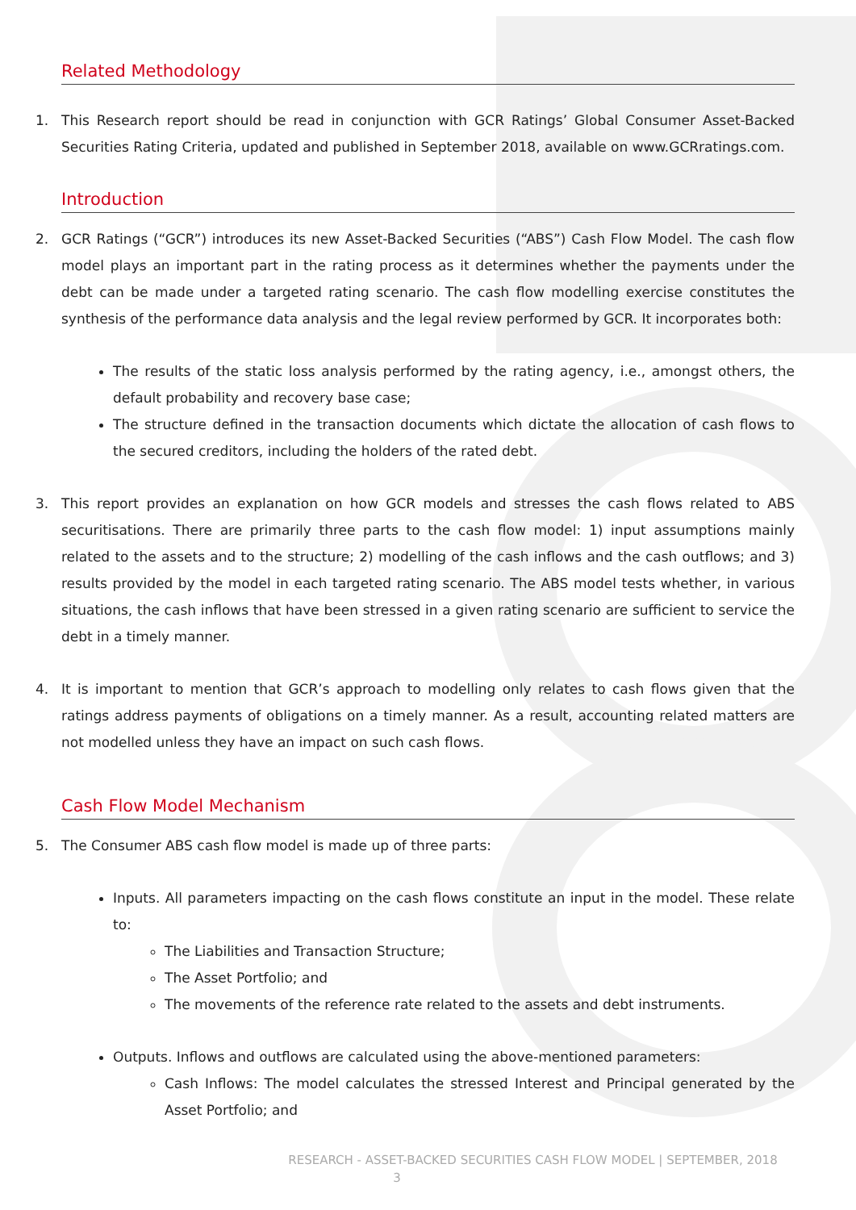Related Methodology
1. This Research report should be read in conjunction with GCR Ratings’ Global Consumer Asset-Backed Securities Rating Criteria, updated and published in September 2018, available on www.GCRratings.com.
Introduction
2. GCR Ratings (“GCR”) introduces its new Asset-Backed Securities (“ABS”) Cash Flow Model. The cash flow model plays an important part in the rating process as it determines whether the payments under the debt can be made under a targeted rating scenario. The cash flow modelling exercise constitutes the synthesis of the performance data analysis and the legal review performed by GCR. It incorporates both:
The results of the static loss analysis performed by the rating agency, i.e., amongst others, the default probability and recovery base case;
The structure defined in the transaction documents which dictate the allocation of cash flows to the secured creditors, including the holders of the rated debt.
3. This report provides an explanation on how GCR models and stresses the cash flows related to ABS securitisations. There are primarily three parts to the cash flow model: 1) input assumptions mainly related to the assets and to the structure; 2) modelling of the cash inflows and the cash outflows; and 3) results provided by the model in each targeted rating scenario. The ABS model tests whether, in various situations, the cash inflows that have been stressed in a given rating scenario are sufficient to service the debt in a timely manner.
4. It is important to mention that GCR’s approach to modelling only relates to cash flows given that the ratings address payments of obligations on a timely manner. As a result, accounting related matters are not modelled unless they have an impact on such cash flows.
Cash Flow Model Mechanism
5. The Consumer ABS cash flow model is made up of three parts:
Inputs. All parameters impacting on the cash flows constitute an input in the model. These relate to:
The Liabilities and Transaction Structure;
The Asset Portfolio; and
The movements of the reference rate related to the assets and debt instruments.
Outputs. Inflows and outflows are calculated using the above-mentioned parameters:
Cash Inflows: The model calculates the stressed Interest and Principal generated by the Asset Portfolio; and
RESEARCH - ASSET-BACKED SECURITIES CASH FLOW MODEL | SEPTEMBER, 2018
3